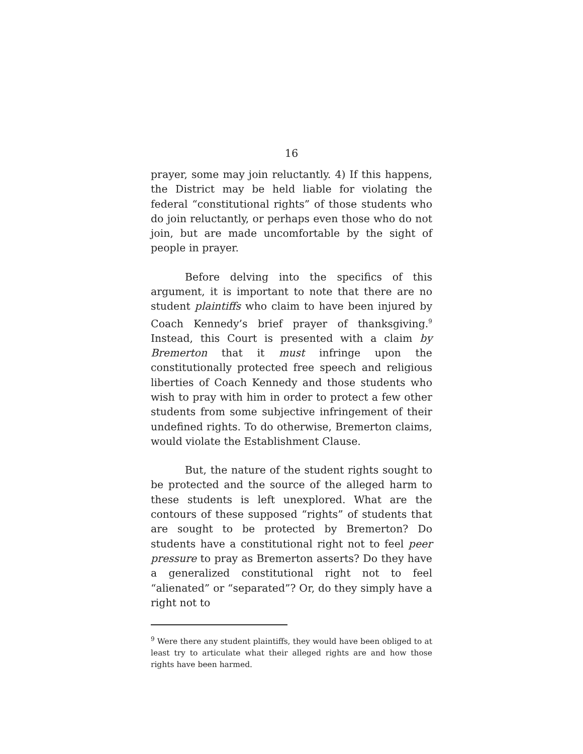16
prayer, some may join reluctantly. 4) If this happens, the District may be held liable for violating the federal “constitutional rights” of those students who do join reluctantly, or perhaps even those who do not join, but are made uncomfortable by the sight of people in prayer.
Before delving into the specifics of this argument, it is important to note that there are no student plaintiffs who claim to have been injured by Coach Kennedy’s brief prayer of thanksgiving.<sup>9</sup> Instead, this Court is presented with a claim by Bremerton that it must infringe upon the constitutionally protected free speech and religious liberties of Coach Kennedy and those students who wish to pray with him in order to protect a few other students from some subjective infringement of their undefined rights. To do otherwise, Bremerton claims, would violate the Establishment Clause.
But, the nature of the student rights sought to be protected and the source of the alleged harm to these students is left unexplored. What are the contours of these supposed “rights” of students that are sought to be protected by Bremerton? Do students have a constitutional right not to feel peer pressure to pray as Bremerton asserts? Do they have a generalized constitutional right not to feel “alienated” or “separated”? Or, do they simply have a right not to
<sup>9</sup> Were there any student plaintiffs, they would have been obliged to at least try to articulate what their alleged rights are and how those rights have been harmed.